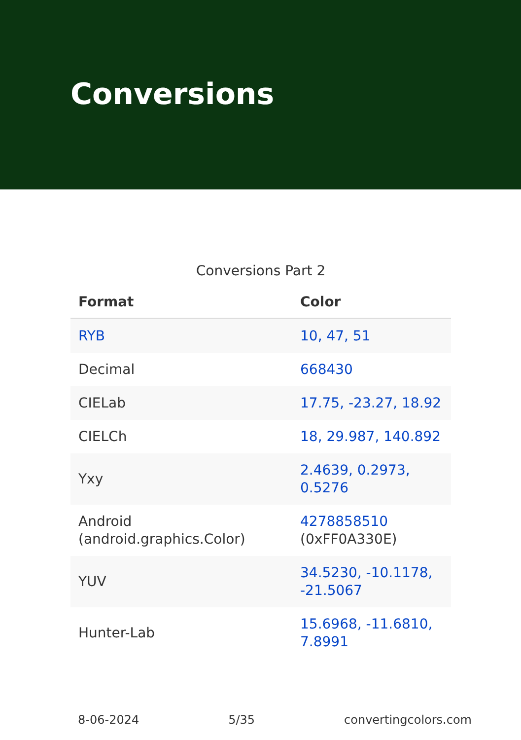Conversions
Conversions Part 2
| Format | Color |
| --- | --- |
| RYB | 10, 47, 51 |
| Decimal | 668430 |
| CIELab | 17.75, -23.27, 18.92 |
| CIELCh | 18, 29.987, 140.892 |
| Yxy | 2.4639, 0.2973, 0.5276 |
| Android (android.graphics.Color) | 4278858510 (0xFF0A330E) |
| YUV | 34.5230, -10.1178, -21.5067 |
| Hunter-Lab | 15.6968, -11.6810, 7.8991 |
8-06-2024 5/35 convertingcolors.com